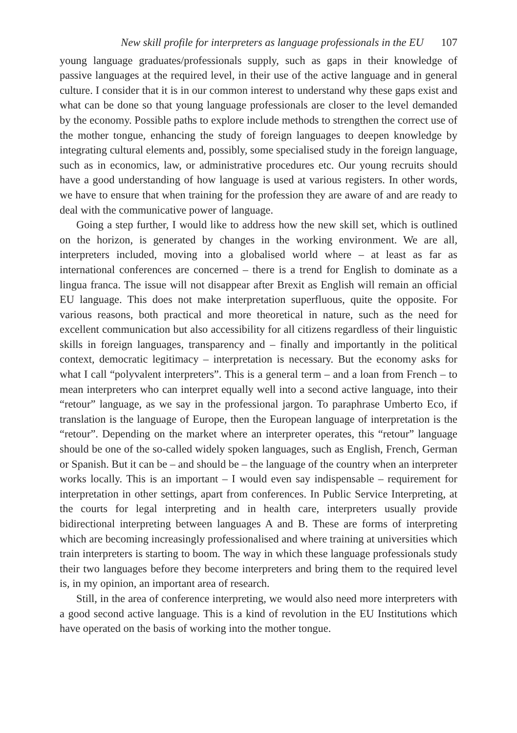New skill profile for interpreters as language professionals in the EU 107
young language graduates/professionals supply, such as gaps in their knowledge of passive languages at the required level, in their use of the active language and in general culture. I consider that it is in our common interest to understand why these gaps exist and what can be done so that young language professionals are closer to the level demanded by the economy. Possible paths to explore include methods to strengthen the correct use of the mother tongue, enhancing the study of foreign languages to deepen knowledge by integrating cultural elements and, possibly, some specialised study in the foreign language, such as in economics, law, or administrative procedures etc. Our young recruits should have a good understanding of how language is used at various registers. In other words, we have to ensure that when training for the profession they are aware of and are ready to deal with the communicative power of language.
Going a step further, I would like to address how the new skill set, which is outlined on the horizon, is generated by changes in the working environment. We are all, interpreters included, moving into a globalised world where – at least as far as international conferences are concerned – there is a trend for English to dominate as a lingua franca. The issue will not disappear after Brexit as English will remain an official EU language. This does not make interpretation superfluous, quite the opposite. For various reasons, both practical and more theoretical in nature, such as the need for excellent communication but also accessibility for all citizens regardless of their linguistic skills in foreign languages, transparency and – finally and importantly in the political context, democratic legitimacy – interpretation is necessary. But the economy asks for what I call “polyvalent interpreters”. This is a general term – and a loan from French – to mean interpreters who can interpret equally well into a second active language, into their “retour” language, as we say in the professional jargon. To paraphrase Umberto Eco, if translation is the language of Europe, then the European language of interpretation is the “retour”. Depending on the market where an interpreter operates, this “retour” language should be one of the so-called widely spoken languages, such as English, French, German or Spanish. But it can be – and should be – the language of the country when an interpreter works locally. This is an important – I would even say indispensable – requirement for interpretation in other settings, apart from conferences. In Public Service Interpreting, at the courts for legal interpreting and in health care, interpreters usually provide bidirectional interpreting between languages A and B. These are forms of interpreting which are becoming increasingly professionalised and where training at universities which train interpreters is starting to boom. The way in which these language professionals study their two languages before they become interpreters and bring them to the required level is, in my opinion, an important area of research.
Still, in the area of conference interpreting, we would also need more interpreters with a good second active language. This is a kind of revolution in the EU Institutions which have operated on the basis of working into the mother tongue.